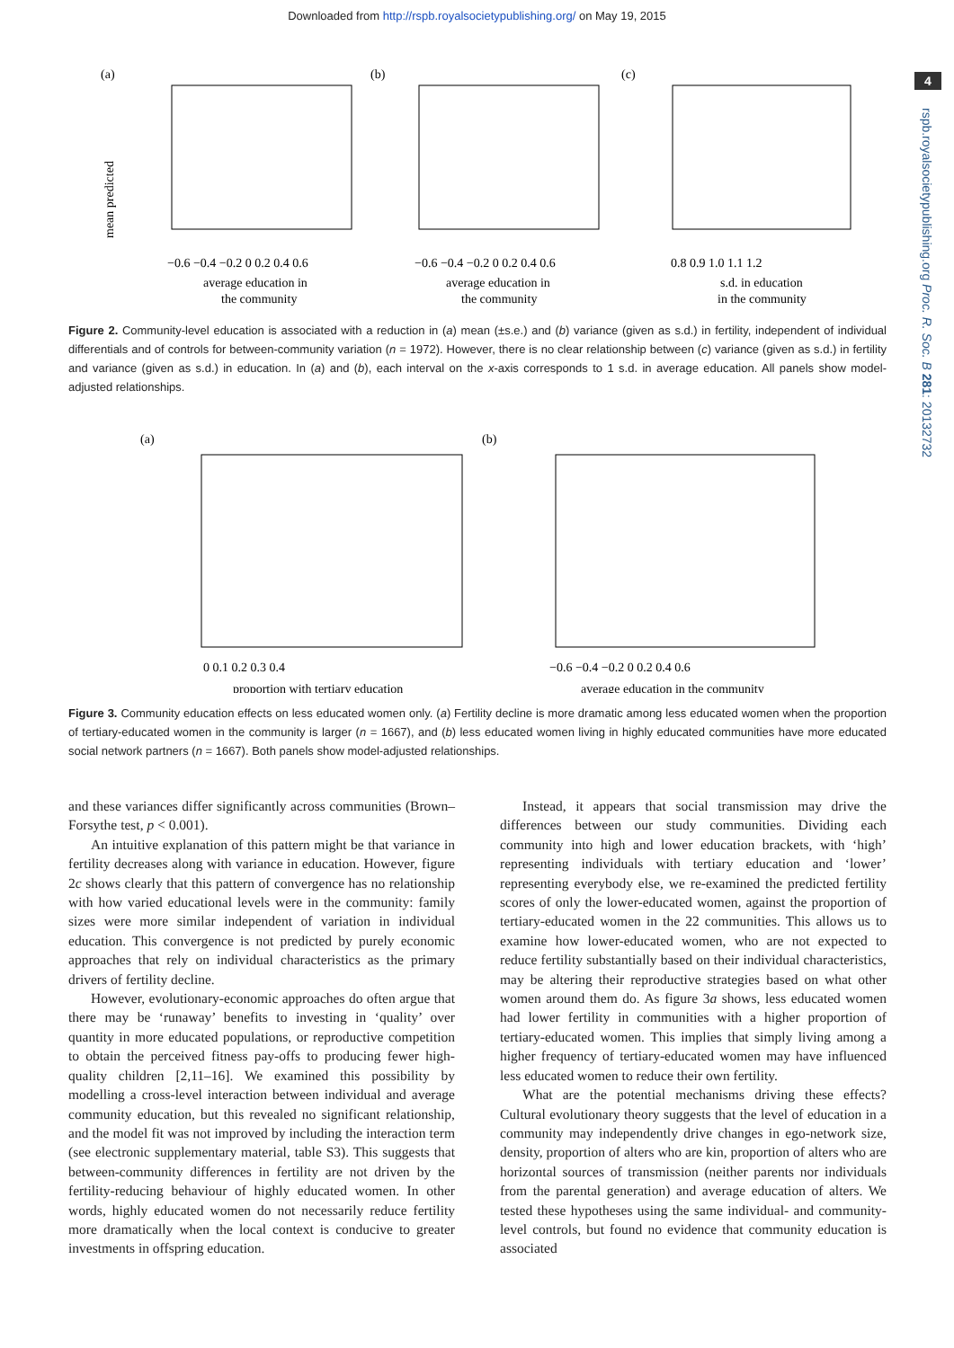Downloaded from http://rspb.royalsocietypublishing.org/ on May 19, 2015
4
rspb.royalsocietypublishing.org Proc. R. Soc. B 281: 20132732
(a)
mean predicted
−0.6 −0.4 −0.2 0 0.2 0.4 0.6
average education in
the community
(b)
−0.6 −0.4 −0.2 0 0.2 0.4 0.6
average education in
the community
(c)
0.8 0.9 1.0 1.1 1.2
s.d. in education
in the community
Figure 2. Community-level education is associated with a reduction in (a) mean (±s.e.) and (b) variance (given as s.d.) in fertility, independent of individual differentials and of controls for between-community variation (n = 1972). However, there is no clear relationship between (c) variance (given as s.d.) in fertility and variance (given as s.d.) in education. In (a) and (b), each interval on the x-axis corresponds to 1 s.d. in average education. All panels show model-adjusted relationships.
(a)
0 0.1 0.2 0.3 0.4
proportion with tertiary education
(b)
−0.6 −0.4 −0.2 0 0.2 0.4 0.6
average education in the community
Figure 3. Community education effects on less educated women only. (a) Fertility decline is more dramatic among less educated women when the proportion of tertiary-educated women in the community is larger (n = 1667), and (b) less educated women living in highly educated communities have more educated social network partners (n = 1667). Both panels show model-adjusted relationships.
and these variances differ significantly across communities (Brown–Forsythe test, p < 0.001).
An intuitive explanation of this pattern might be that variance in fertility decreases along with variance in education. However, figure 2c shows clearly that this pattern of convergence has no relationship with how varied educational levels were in the community: family sizes were more similar independent of variation in individual education. This convergence is not predicted by purely economic approaches that rely on individual characteristics as the primary drivers of fertility decline.
However, evolutionary-economic approaches do often argue that there may be ‘runaway’ benefits to investing in ‘quality’ over quantity in more educated populations, or reproductive competition to obtain the perceived fitness pay-offs to producing fewer high-quality children [2,11–16]. We examined this possibility by modelling a cross-level interaction between individual and average community education, but this revealed no significant relationship, and the model fit was not improved by including the interaction term (see electronic supplementary material, table S3). This suggests that between-community differences in fertility are not driven by the fertility-reducing behaviour of highly educated women. In other words, highly educated women do not necessarily reduce fertility more dramatically when the local context is conducive to greater investments in offspring education.
Instead, it appears that social transmission may drive the differences between our study communities. Dividing each community into high and lower education brackets, with ‘high’ representing individuals with tertiary education and ‘lower’ representing everybody else, we re-examined the predicted fertility scores of only the lower-educated women, against the proportion of tertiary-educated women in the 22 communities. This allows us to examine how lower-educated women, who are not expected to reduce fertility substantially based on their individual characteristics, may be altering their reproductive strategies based on what other women around them do. As figure 3a shows, less educated women had lower fertility in communities with a higher proportion of tertiary-educated women. This implies that simply living among a higher frequency of tertiary-educated women may have influenced less educated women to reduce their own fertility.
What are the potential mechanisms driving these effects? Cultural evolutionary theory suggests that the level of education in a community may independently drive changes in ego-network size, density, proportion of alters who are kin, proportion of alters who are horizontal sources of transmission (neither parents nor individuals from the parental generation) and average education of alters. We tested these hypotheses using the same individual- and community-level controls, but found no evidence that community education is associated